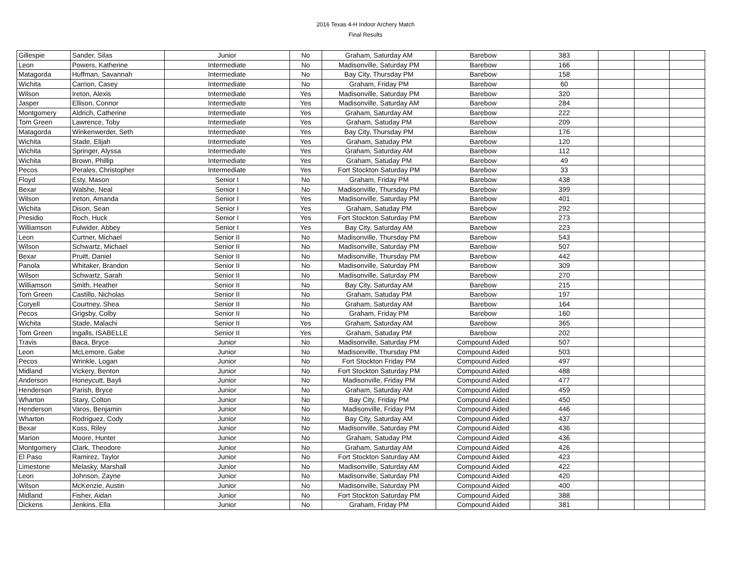2016 Texas 4-H Indoor Archery Match
Final Results
| Gillespie | Sander, Silas | Junior | No | Graham, Saturday AM | Barebow | 383 | | | |
| Leon | Powers, Katherine | Intermediate | No | Madisonville, Saturday PM | Barebow | 166 | | | |
| Matagorda | Huffman, Savannah | Intermediate | No | Bay City, Thursday PM | Barebow | 158 | | | |
| Wichita | Carrion, Casey | Intermediate | No | Graham, Friday PM | Barebow | 60 | | | |
| Wilson | Ireton, Alexis | Intermediate | Yes | Madisonville, Saturday PM | Barebow | 320 | | | |
| Jasper | Ellison, Connor | Intermediate | Yes | Madisonville, Saturday AM | Barebow | 284 | | | |
| Montgomery | Aldrich, Catherine | Intermediate | Yes | Graham, Saturday AM | Barebow | 222 | | | |
| Tom Green | Lawrence, Toby | Intermediate | Yes | Graham, Satuday PM | Barebow | 209 | | | |
| Matagorda | Winkenwerder, Seth | Intermediate | Yes | Bay City, Thursday PM | Barebow | 176 | | | |
| Wichita | Stade, Elijah | Intermediate | Yes | Graham, Satuday PM | Barebow | 120 | | | |
| Wichita | Springer, Alyssa | Intermediate | Yes | Graham, Saturday AM | Barebow | 112 | | | |
| Wichita | Brown, Phillip | Intermediate | Yes | Graham, Satuday PM | Barebow | 49 | | | |
| Pecos | Perales, Christopher | Intermediate | Yes | Fort Stockton Saturday PM | Barebow | 33 | | | |
| Floyd | Esty, Mason | Senior I | No | Graham, Friday PM | Barebow | 438 | | | |
| Bexar | Walshe, Neal | Senior I | No | Madisonville, Thursday PM | Barebow | 399 | | | |
| Wilson | Ireton, Amanda | Senior I | Yes | Madisonville, Saturday PM | Barebow | 401 | | | |
| Wichita | Dison, Sean | Senior I | Yes | Graham, Satuday PM | Barebow | 292 | | | |
| Presidio | Roch, Huck | Senior I | Yes | Fort Stockton Saturday PM | Barebow | 273 | | | |
| Williamson | Fulwider, Abbey | Senior I | Yes | Bay City, Saturday AM | Barebow | 223 | | | |
| Leon | Curtner, Michael | Senior II | No | Madisonville, Thursday PM | Barebow | 543 | | | |
| Wilson | Schwartz, Michael | Senior II | No | Madisonville, Saturday PM | Barebow | 507 | | | |
| Bexar | Pruitt, Daniel | Senior II | No | Madisonville, Thursday PM | Barebow | 442 | | | |
| Panola | Whitaker, Brandon | Senior II | No | Madisonville, Saturday PM | Barebow | 309 | | | |
| Wilson | Schwartz, Sarah | Senior II | No | Madisonville, Saturday PM | Barebow | 270 | | | |
| Williamson | Smith, Heather | Senior II | No | Bay City, Saturday AM | Barebow | 215 | | | |
| Tom Green | Castillo, Nicholas | Senior II | No | Graham, Satuday PM | Barebow | 197 | | | |
| Coryell | Courtney, Shea | Senior II | No | Graham, Saturday AM | Barebow | 164 | | | |
| Pecos | Grigsby, Colby | Senior II | No | Graham, Friday PM | Barebow | 160 | | | |
| Wichita | Stade, Malachi | Senior II | Yes | Graham, Saturday AM | Barebow | 365 | | | |
| Tom Green | Ingalls, ISABELLE | Senior II | Yes | Graham, Satuday PM | Barebow | 202 | | | |
| Travis | Baca, Bryce | Junior | No | Madisonville, Saturday PM | Compound Aided | 507 | | | |
| Leon | McLemore, Gabe | Junior | No | Madisonville, Thursday PM | Compound Aided | 503 | | | |
| Pecos | Wrinkle, Logan | Junior | No | Fort Stockton Friday PM | Compound Aided | 497 | | | |
| Midland | Vickery, Benton | Junior | No | Fort Stockton Saturday PM | Compound Aided | 488 | | | |
| Anderson | Honeycutt, Bayli | Junior | No | Madisonville, Friday PM | Compound Aided | 477 | | | |
| Henderson | Parish, Bryce | Junior | No | Graham, Saturday AM | Compound Aided | 459 | | | |
| Wharton | Stary, Colton | Junior | No | Bay City, Friday PM | Compound Aided | 450 | | | |
| Henderson | Varos, Benjamin | Junior | No | Madisonville, Friday PM | Compound Aided | 446 | | | |
| Wharton | Rodriguez, Cody | Junior | No | Bay City, Saturday AM | Compound Aided | 437 | | | |
| Bexar | Koss, Riley | Junior | No | Madisonville, Saturday PM | Compound Aided | 436 | | | |
| Marion | Moore, Hunter | Junior | No | Graham, Satuday PM | Compound Aided | 436 | | | |
| Montgomery | Clark, Theodore | Junior | No | Graham, Saturday AM | Compound Aided | 426 | | | |
| El Paso | Ramirez, Taylor | Junior | No | Fort Stockton Saturday AM | Compound Aided | 423 | | | |
| Limestone | Melasky, Marshall | Junior | No | Madisonville, Saturday AM | Compound Aided | 422 | | | |
| Leon | Johnson, Zayne | Junior | No | Madisonville, Saturday PM | Compound Aided | 420 | | | |
| Wilson | McKenzie, Austin | Junior | No | Madisonville, Saturday PM | Compound Aided | 400 | | | |
| Midland | Fisher, Aidan | Junior | No | Fort Stockton Saturday PM | Compound Aided | 388 | | | |
| Dickens | Jenkins, Ella | Junior | No | Graham, Friday PM | Compound Aided | 381 | | | |